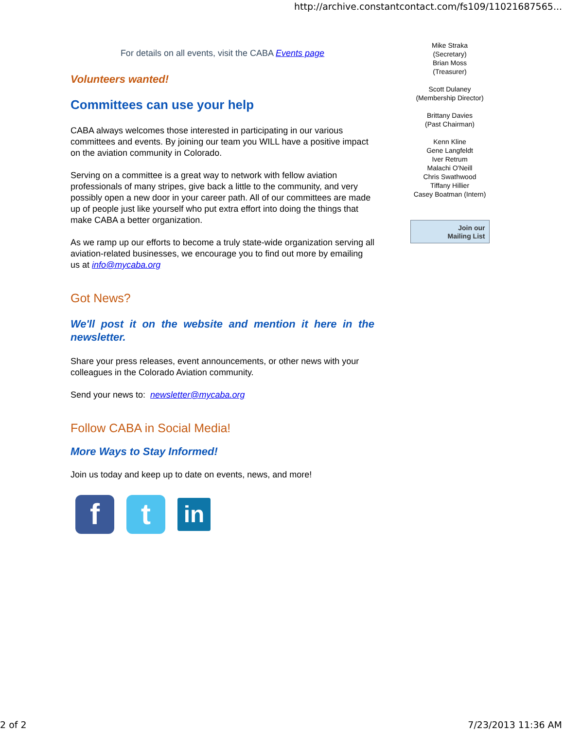http://archive.constantcontact.com/fs109/11021687565...
For details on all events, visit the CABA Events page
Volunteers wanted!
Committees can use your help
CABA always welcomes those interested in participating in our various committees and events. By joining our team you WILL have a positive impact on the aviation community in Colorado.
Serving on a committee is a great way to network with fellow aviation professionals of many stripes, give back a little to the community, and very possibly open a new door in your career path. All of our committees are made up of people just like yourself who put extra effort into doing the things that make CABA a better organization.
As we ramp up our efforts to become a truly state-wide organization serving all aviation-related businesses, we encourage you to find out more by emailing us at info@mycaba.org
Got News?
We'll post it on the website and mention it here in the newsletter.
Share your press releases, event announcements, or other news with your colleagues in the Colorado Aviation community.
Send your news to: newsletter@mycaba.org
Follow CABA in Social Media!
More Ways to Stay Informed!
Join us today and keep up to date on events, news, and more!
f t
in
Mike Straka
(Secretary)
Brian Moss
(Treasurer)
Scott Dulaney
(Membership Director)
Brittany Davies
(Past Chairman)
Kenn Kline
Gene Langfeldt
Iver Retrum
Malachi O'Neill
Chris Swathwood
Tiffany Hillier
Casey Boatman (Intern)
Join our
Mailing List
2 of 2 7/23/2013 11:36 AM